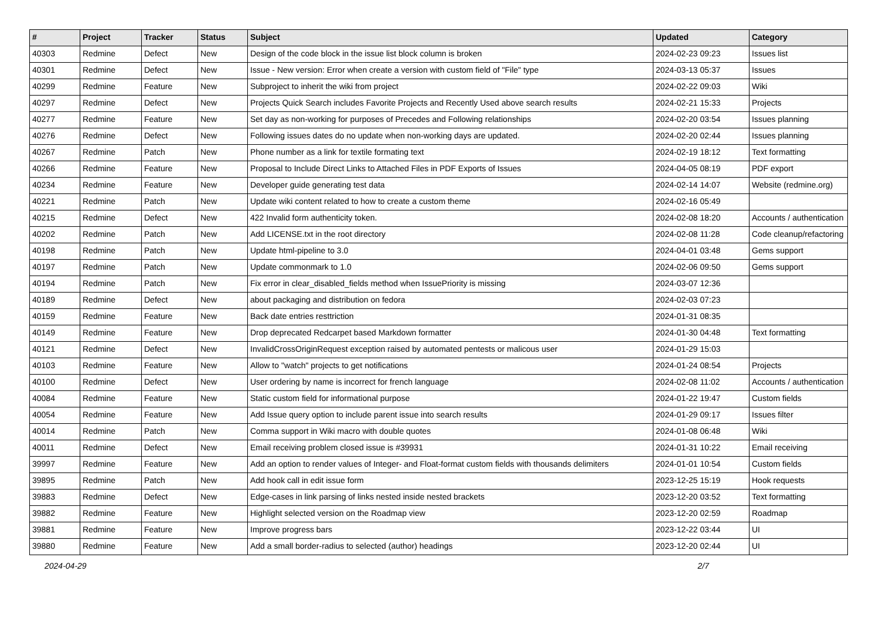| # | Project | Tracker | Status | Subject | Updated | Category |
| --- | --- | --- | --- | --- | --- | --- |
| 40303 | Redmine | Defect | New | Design of the code block in the issue list block column is broken | 2024-02-23 09:23 | Issues list |
| 40301 | Redmine | Defect | New | Issue - New version: Error when create a version with custom field of "File" type | 2024-03-13 05:37 | Issues |
| 40299 | Redmine | Feature | New | Subproject to inherit the wiki from project | 2024-02-22 09:03 | Wiki |
| 40297 | Redmine | Defect | New | Projects Quick Search includes Favorite Projects and Recently Used above search results | 2024-02-21 15:33 | Projects |
| 40277 | Redmine | Feature | New | Set day as non-working for purposes of Precedes and Following relationships | 2024-02-20 03:54 | Issues planning |
| 40276 | Redmine | Defect | New | Following issues dates do no update when non-working days are updated. | 2024-02-20 02:44 | Issues planning |
| 40267 | Redmine | Patch | New | Phone number as a link for textile formating text | 2024-02-19 18:12 | Text formatting |
| 40266 | Redmine | Feature | New | Proposal to Include Direct Links to Attached Files in PDF Exports of Issues | 2024-04-05 08:19 | PDF export |
| 40234 | Redmine | Feature | New | Developer guide generating test data | 2024-02-14 14:07 | Website (redmine.org) |
| 40221 | Redmine | Patch | New | Update wiki content related to how to create a custom theme | 2024-02-16 05:49 | |
| 40215 | Redmine | Defect | New | 422 Invalid form authenticity token. | 2024-02-08 18:20 | Accounts / authentication |
| 40202 | Redmine | Patch | New | Add LICENSE.txt in the root directory | 2024-02-08 11:28 | Code cleanup/refactoring |
| 40198 | Redmine | Patch | New | Update html-pipeline to 3.0 | 2024-04-01 03:48 | Gems support |
| 40197 | Redmine | Patch | New | Update commonmark to 1.0 | 2024-02-06 09:50 | Gems support |
| 40194 | Redmine | Patch | New | Fix error in clear_disabled_fields method when IssuePriority is missing | 2024-03-07 12:36 | |
| 40189 | Redmine | Defect | New | about packaging and distribution on fedora | 2024-02-03 07:23 | |
| 40159 | Redmine | Feature | New | Back date entries resttriction | 2024-01-31 08:35 | |
| 40149 | Redmine | Feature | New | Drop deprecated Redcarpet based Markdown formatter | 2024-01-30 04:48 | Text formatting |
| 40121 | Redmine | Defect | New | InvalidCrossOriginRequest exception raised by automated pentests or malicous user | 2024-01-29 15:03 | |
| 40103 | Redmine | Feature | New | Allow to "watch" projects to get notifications | 2024-01-24 08:54 | Projects |
| 40100 | Redmine | Defect | New | User ordering by name is incorrect for french language | 2024-02-08 11:02 | Accounts / authentication |
| 40084 | Redmine | Feature | New | Static custom field for informational purpose | 2024-01-22 19:47 | Custom fields |
| 40054 | Redmine | Feature | New | Add Issue query option to include parent issue into search results | 2024-01-29 09:17 | Issues filter |
| 40014 | Redmine | Patch | New | Comma support in Wiki macro with double quotes | 2024-01-08 06:48 | Wiki |
| 40011 | Redmine | Defect | New | Email receiving problem closed issue is #39931 | 2024-01-31 10:22 | Email receiving |
| 39997 | Redmine | Feature | New | Add an option to render values of Integer- and Float-format custom fields with thousands delimiters | 2024-01-01 10:54 | Custom fields |
| 39895 | Redmine | Patch | New | Add hook call in edit issue form | 2023-12-25 15:19 | Hook requests |
| 39883 | Redmine | Defect | New | Edge-cases in link parsing of links nested inside nested brackets | 2023-12-20 03:52 | Text formatting |
| 39882 | Redmine | Feature | New | Highlight selected version on the Roadmap view | 2023-12-20 02:59 | Roadmap |
| 39881 | Redmine | Feature | New | Improve progress bars | 2023-12-22 03:44 | UI |
| 39880 | Redmine | Feature | New | Add a small border-radius to selected (author) headings | 2023-12-20 02:44 | UI |
2024-04-29 2/7